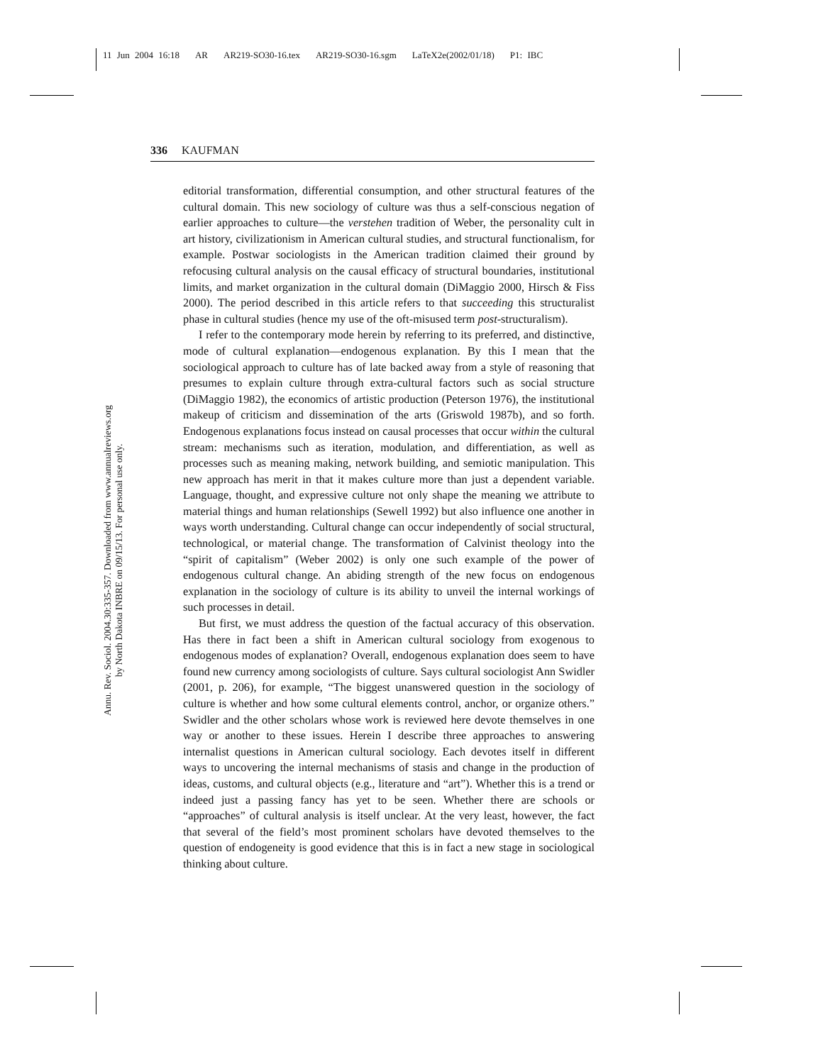11 Jun 2004 16:18 AR AR219-SO30-16.tex AR219-SO30-16.sgm LaTeX2e(2002/01/18) P1: IBC
Annu. Rev. Sociol. 2004.30:335-357. Downloaded from www.annualreviews.org
by North Dakota INBRE on 09/15/13. For personal use only.
336 KAUFMAN
editorial transformation, differential consumption, and other structural features of the cultural domain. This new sociology of culture was thus a self-conscious negation of earlier approaches to culture—the verstehen tradition of Weber, the personality cult in art history, civilizationism in American cultural studies, and structural functionalism, for example. Postwar sociologists in the American tradition claimed their ground by refocusing cultural analysis on the causal efficacy of structural boundaries, institutional limits, and market organization in the cultural domain (DiMaggio 2000, Hirsch & Fiss 2000). The period described in this article refers to that succeeding this structuralist phase in cultural studies (hence my use of the oft-misused term post-structuralism).
I refer to the contemporary mode herein by referring to its preferred, and distinctive, mode of cultural explanation—endogenous explanation. By this I mean that the sociological approach to culture has of late backed away from a style of reasoning that presumes to explain culture through extra-cultural factors such as social structure (DiMaggio 1982), the economics of artistic production (Peterson 1976), the institutional makeup of criticism and dissemination of the arts (Griswold 1987b), and so forth. Endogenous explanations focus instead on causal processes that occur within the cultural stream: mechanisms such as iteration, modulation, and differentiation, as well as processes such as meaning making, network building, and semiotic manipulation. This new approach has merit in that it makes culture more than just a dependent variable. Language, thought, and expressive culture not only shape the meaning we attribute to material things and human relationships (Sewell 1992) but also influence one another in ways worth understanding. Cultural change can occur independently of social structural, technological, or material change. The transformation of Calvinist theology into the “spirit of capitalism” (Weber 2002) is only one such example of the power of endogenous cultural change. An abiding strength of the new focus on endogenous explanation in the sociology of culture is its ability to unveil the internal workings of such processes in detail.
But first, we must address the question of the factual accuracy of this observation. Has there in fact been a shift in American cultural sociology from exogenous to endogenous modes of explanation? Overall, endogenous explanation does seem to have found new currency among sociologists of culture. Says cultural sociologist Ann Swidler (2001, p. 206), for example, “The biggest unanswered question in the sociology of culture is whether and how some cultural elements control, anchor, or organize others.” Swidler and the other scholars whose work is reviewed here devote themselves in one way or another to these issues. Herein I describe three approaches to answering internalist questions in American cultural sociology. Each devotes itself in different ways to uncovering the internal mechanisms of stasis and change in the production of ideas, customs, and cultural objects (e.g., literature and “art”). Whether this is a trend or indeed just a passing fancy has yet to be seen. Whether there are schools or “approaches” of cultural analysis is itself unclear. At the very least, however, the fact that several of the field’s most prominent scholars have devoted themselves to the question of endogeneity is good evidence that this is in fact a new stage in sociological thinking about culture.